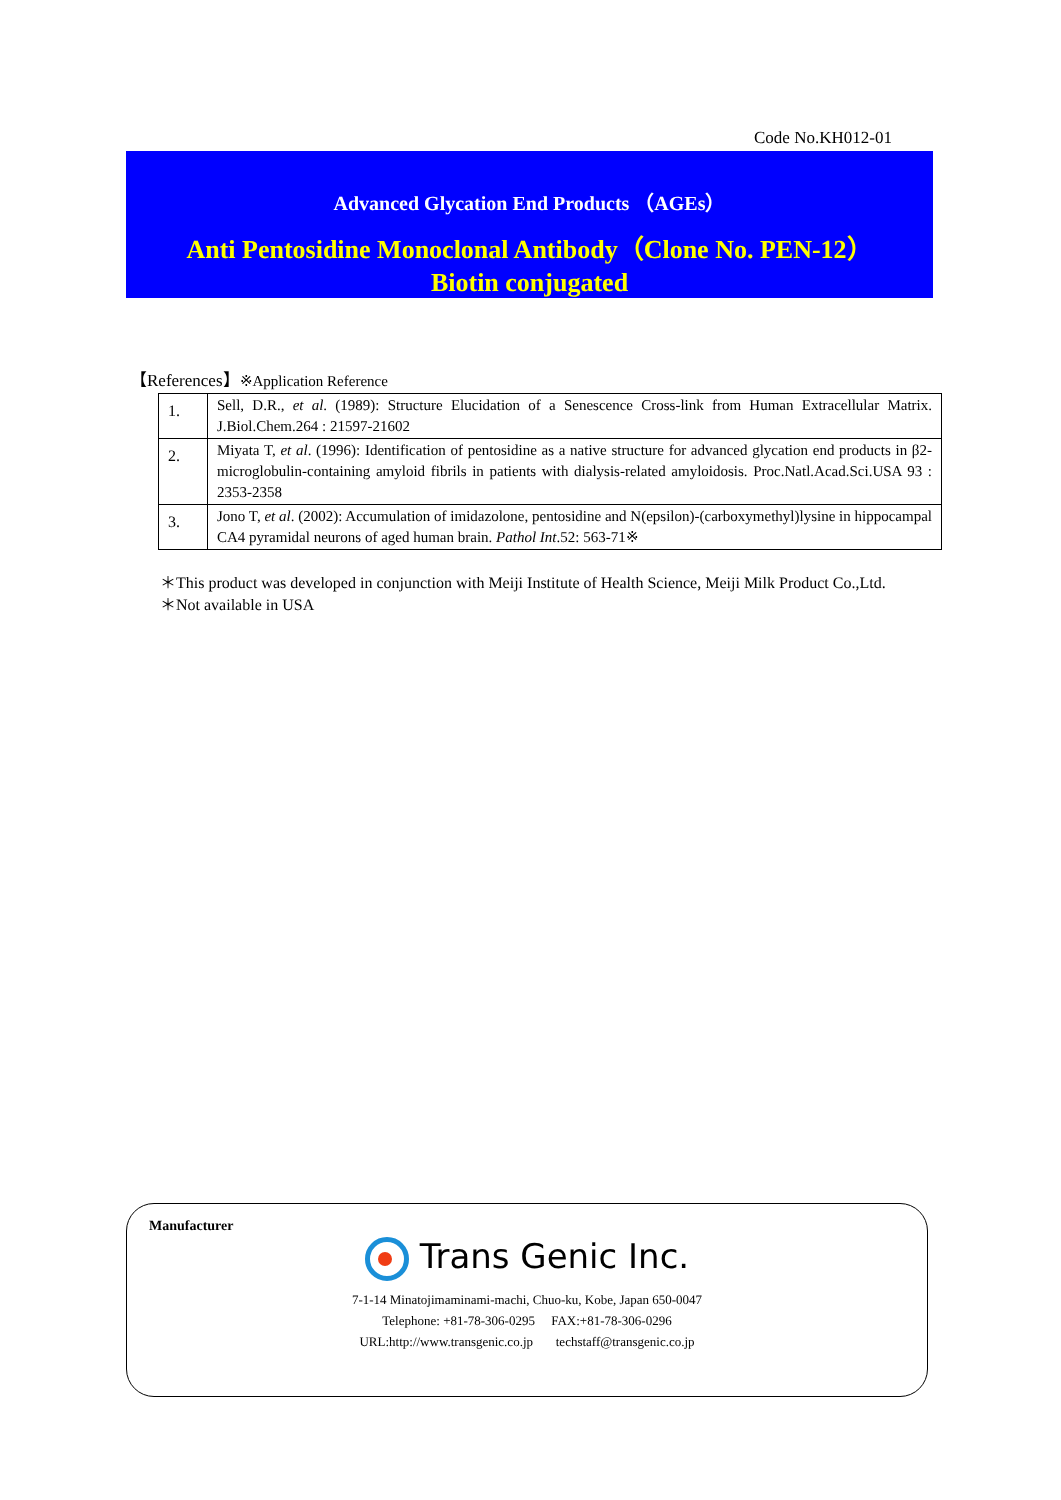Code No.KH012-01
Advanced Glycation End Products （AGEs）
Anti Pentosidine Monoclonal Antibody（Clone No. PEN-12）
Biotin conjugated
【References】※Application Reference
| 1. | Sell, D.R., et al . (1989): Structure Elucidation of a Senescence Cross-link from Human Extracellular Matrix. J.Biol.Chem.264 : 21597-21602 |
| 2. | Miyata T, et al . (1996): Identification of pentosidine as a native structure for advanced glycation end products in β2-microglobulin-containing amyloid fibrils in patients with dialysis-related amyloidosis. Proc.Natl.Acad.Sci.USA 93 : 2353-2358 |
| 3. | Jono T, et al . (2002): Accumulation of imidazolone, pentosidine and N(epsilon)-(carboxymethyl)lysine in hippocampal CA4 pyramidal neurons of aged human brain. Pathol Int .52: 563-71※ |
＊This product was developed in conjunction with Meiji Institute of Health Science, Meiji Milk Product Co.,Ltd.
＊Not available in USA
Manufacturer
Trans Genic Inc.
7-1-14 Minatojimaminami-machi, Chuo-ku, Kobe, Japan 650-0047
Telephone: +81-78-306-0295 FAX:+81-78-306-0296
URL:http://www.transgenic.co.jp techstaff@transgenic.co.jp